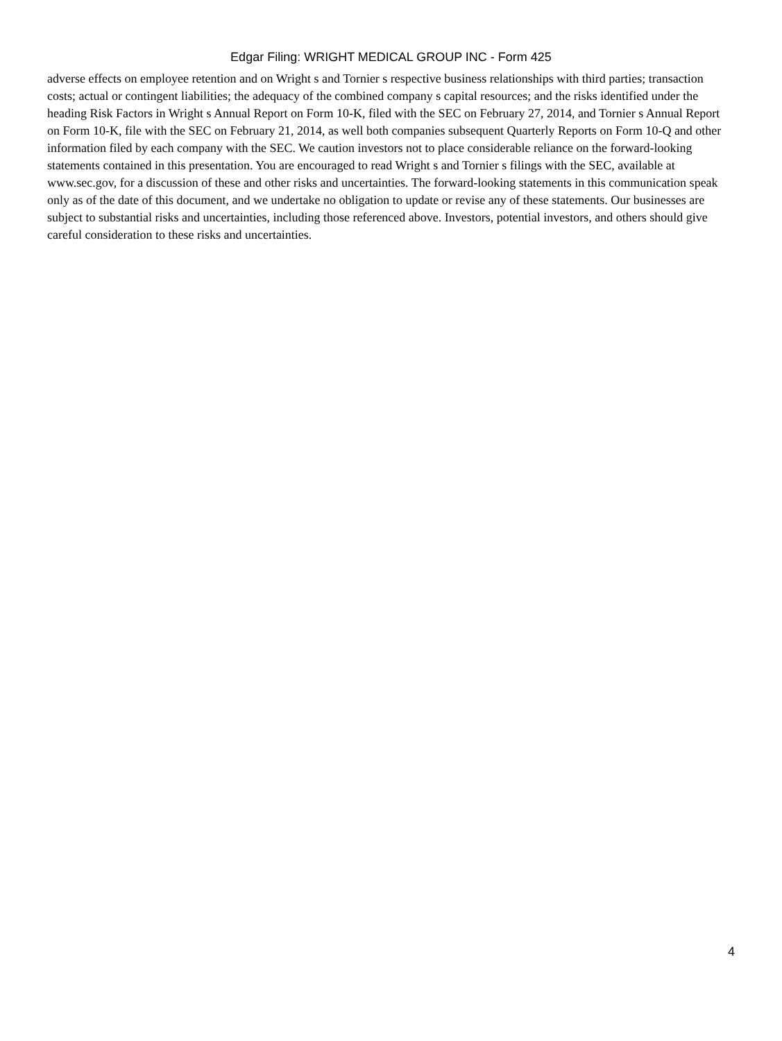Edgar Filing: WRIGHT MEDICAL GROUP INC - Form 425
adverse effects on employee retention and on Wright s and Tornier s respective business relationships with third parties; transaction costs; actual or contingent liabilities; the adequacy of the combined company s capital resources; and the risks identified under the heading Risk Factors in Wright s Annual Report on Form 10-K, filed with the SEC on February 27, 2014, and Tornier s Annual Report on Form 10-K, file with the SEC on February 21, 2014, as well both companies subsequent Quarterly Reports on Form 10-Q and other information filed by each company with the SEC. We caution investors not to place considerable reliance on the forward-looking statements contained in this presentation. You are encouraged to read Wright s and Tornier s filings with the SEC, available at www.sec.gov, for a discussion of these and other risks and uncertainties. The forward-looking statements in this communication speak only as of the date of this document, and we undertake no obligation to update or revise any of these statements. Our businesses are subject to substantial risks and uncertainties, including those referenced above. Investors, potential investors, and others should give careful consideration to these risks and uncertainties.
4